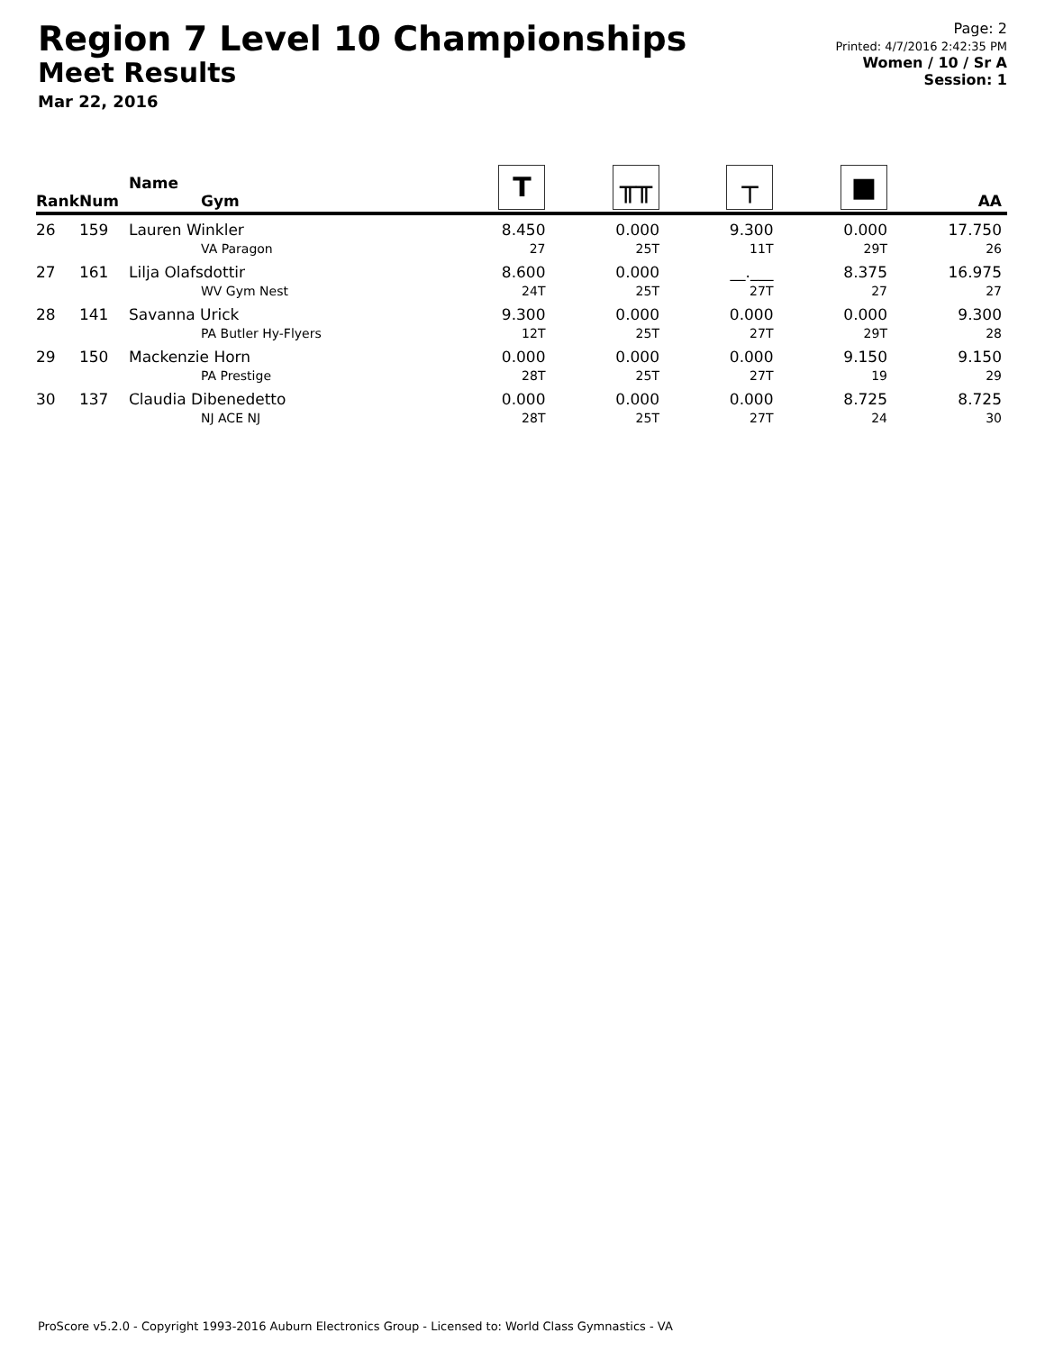Region 7 Level 10 Championships
Meet Results
Mar 22, 2016
Page: 2
Printed: 4/7/2016 2:42:35 PM
Women / 10 / Sr A
Session: 1
| Rank | Num | Name Gym | T | ╥╥ | ┬ | ■ | AA |
| --- | --- | --- | --- | --- | --- | --- | --- |
| 26 | 159 | Lauren Winkler VA Paragon | 8.450 27 | 0.000 25T | 9.300 11T | 0.000 29T | 17.750 26 |
| 27 | 161 | Lilja Olafsdottir WV Gym Nest | 8.600 24T | 0.000 25T | __.___ 27T | 8.375 27 | 16.975 27 |
| 28 | 141 | Savanna Urick PA Butler Hy-Flyers | 9.300 12T | 0.000 25T | 0.000 27T | 0.000 29T | 9.300 28 |
| 29 | 150 | Mackenzie Horn PA Prestige | 0.000 28T | 0.000 25T | 0.000 27T | 9.150 19 | 9.150 29 |
| 30 | 137 | Claudia Dibenedetto NJ ACE NJ | 0.000 28T | 0.000 25T | 0.000 27T | 8.725 24 | 8.725 30 |
ProScore v5.2.0 - Copyright 1993-2016 Auburn Electronics Group - Licensed to: World Class Gymnastics - VA